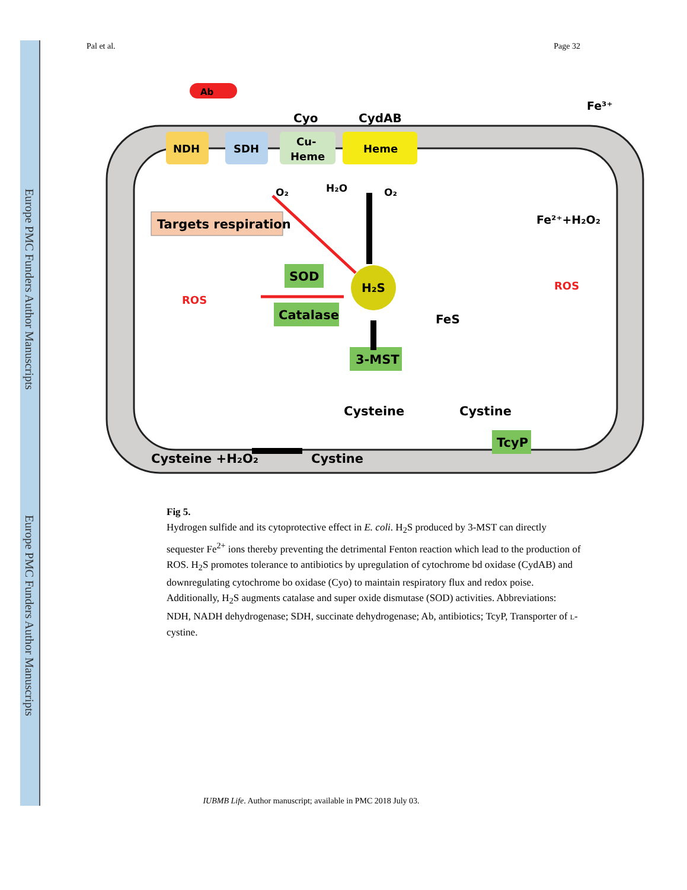Europe PMC Funders Author Manuscripts
Europe PMC Funders Author Manuscripts
Pal et al. Page 32
Ab
NDH
SDH
Cu-
Heme
Cyo
CydAB
Heme
O₂
H₂O
O₂
Fe³⁺
Targets respiration
Fe²⁺+H₂O₂
SOD
Catalase
ROS
ROS
H₂S
FeS
3-MST
Cysteine
Cystine
TcyP
Cysteine +H₂O₂
Cystine
Fig 5.
Hydrogen sulfide and its cytoprotective effect in E. coli. H<sub>2</sub>S produced by 3-MST can directly sequester Fe<sup>2+</sup> ions thereby preventing the detrimental Fenton reaction which lead to the production of ROS. H<sub>2</sub>S promotes tolerance to antibiotics by upregulation of cytochrome bd oxidase (CydAB) and downregulating cytochrome bo oxidase (Cyo) to maintain respiratory flux and redox poise. Additionally, H<sub>2</sub>S augments catalase and super oxide dismutase (SOD) activities. Abbreviations: NDH, NADH dehydrogenase; SDH, succinate dehydrogenase; Ab, antibiotics; TcyP, Transporter of L-cystine.
IUBMB Life. Author manuscript; available in PMC 2018 July 03.